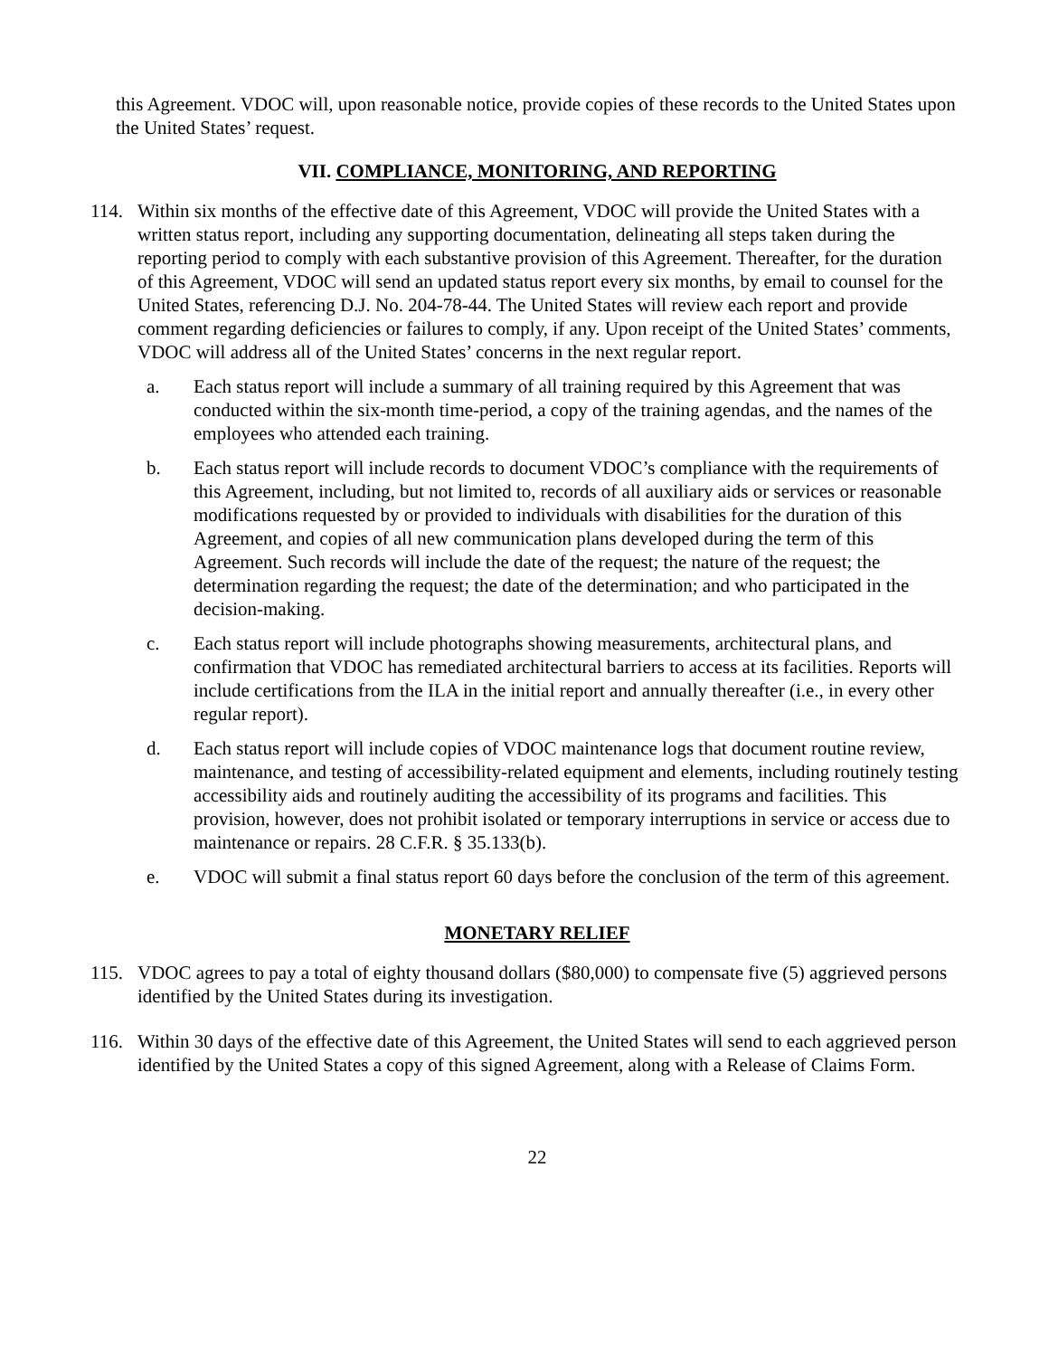this Agreement. VDOC will, upon reasonable notice, provide copies of these records to the United States upon the United States’ request.
VII. COMPLIANCE, MONITORING, AND REPORTING
114. Within six months of the effective date of this Agreement, VDOC will provide the United States with a written status report, including any supporting documentation, delineating all steps taken during the reporting period to comply with each substantive provision of this Agreement. Thereafter, for the duration of this Agreement, VDOC will send an updated status report every six months, by email to counsel for the United States, referencing D.J. No. 204-78-44. The United States will review each report and provide comment regarding deficiencies or failures to comply, if any. Upon receipt of the United States’ comments, VDOC will address all of the United States’ concerns in the next regular report.
a. Each status report will include a summary of all training required by this Agreement that was conducted within the six-month time-period, a copy of the training agendas, and the names of the employees who attended each training.
b. Each status report will include records to document VDOC’s compliance with the requirements of this Agreement, including, but not limited to, records of all auxiliary aids or services or reasonable modifications requested by or provided to individuals with disabilities for the duration of this Agreement, and copies of all new communication plans developed during the term of this Agreement. Such records will include the date of the request; the nature of the request; the determination regarding the request; the date of the determination; and who participated in the decision-making.
c. Each status report will include photographs showing measurements, architectural plans, and confirmation that VDOC has remediated architectural barriers to access at its facilities. Reports will include certifications from the ILA in the initial report and annually thereafter (i.e., in every other regular report).
d. Each status report will include copies of VDOC maintenance logs that document routine review, maintenance, and testing of accessibility-related equipment and elements, including routinely testing accessibility aids and routinely auditing the accessibility of its programs and facilities. This provision, however, does not prohibit isolated or temporary interruptions in service or access due to maintenance or repairs. 28 C.F.R. § 35.133(b).
e. VDOC will submit a final status report 60 days before the conclusion of the term of this agreement.
MONETARY RELIEF
115. VDOC agrees to pay a total of eighty thousand dollars ($80,000) to compensate five (5) aggrieved persons identified by the United States during its investigation.
116. Within 30 days of the effective date of this Agreement, the United States will send to each aggrieved person identified by the United States a copy of this signed Agreement, along with a Release of Claims Form.
22